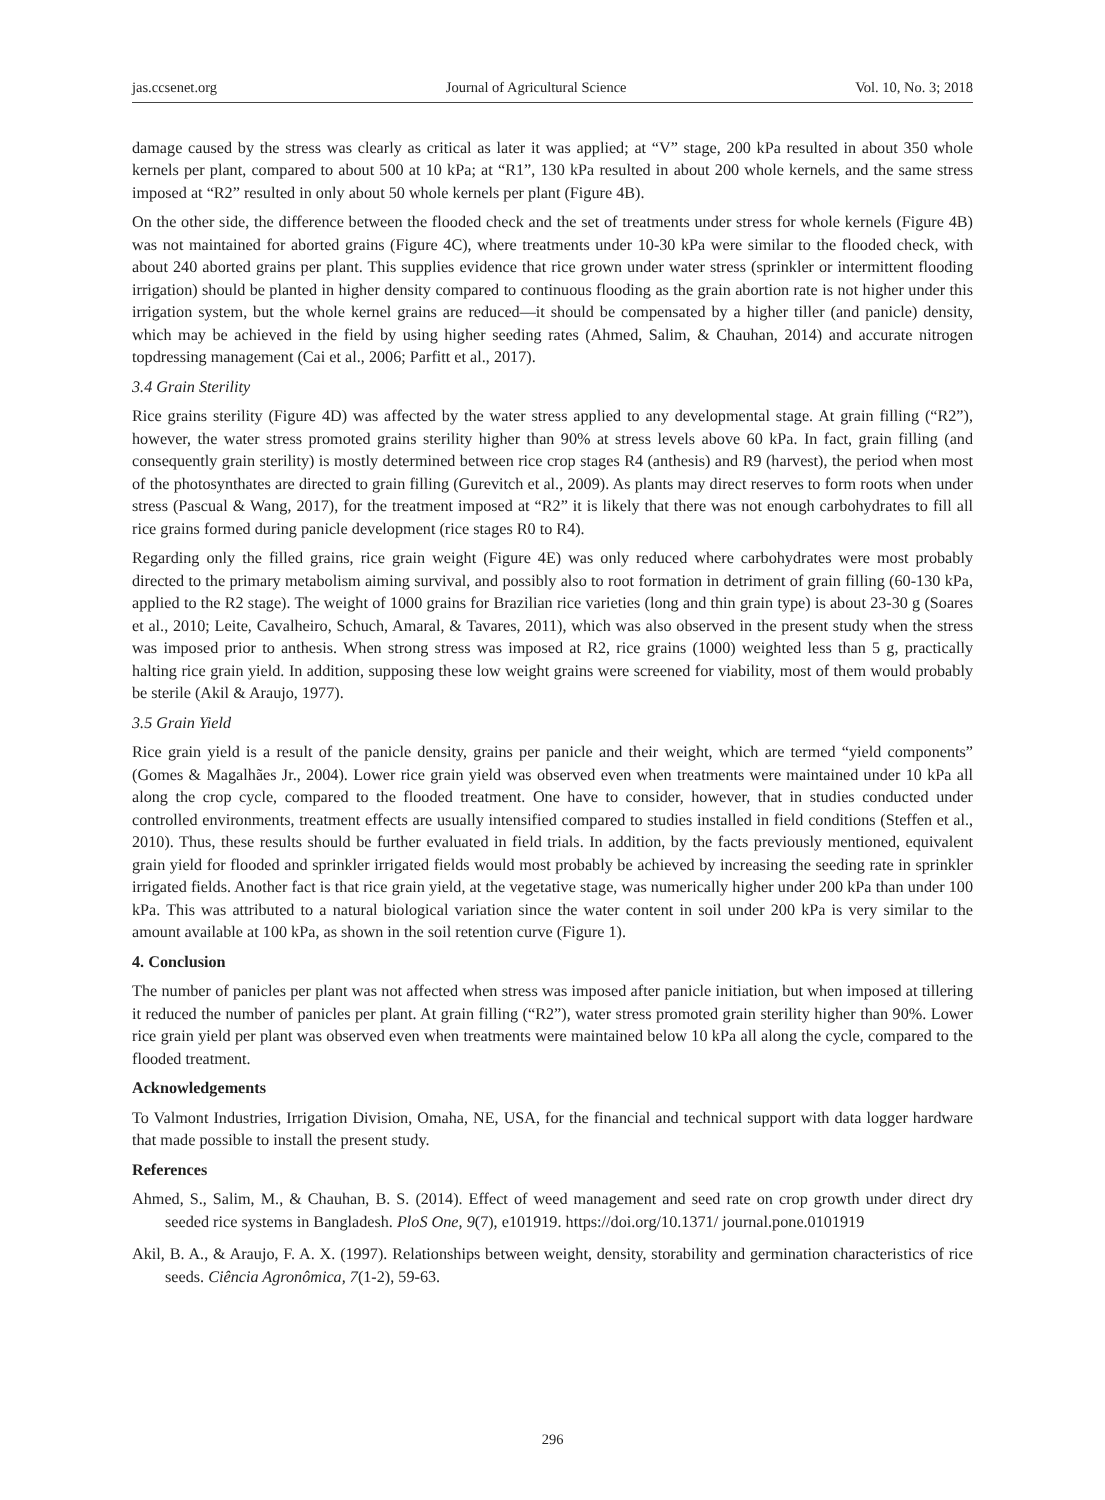jas.ccsenet.org Journal of Agricultural Science Vol. 10, No. 3; 2018
damage caused by the stress was clearly as critical as later it was applied; at “V” stage, 200 kPa resulted in about 350 whole kernels per plant, compared to about 500 at 10 kPa; at “R1”, 130 kPa resulted in about 200 whole kernels, and the same stress imposed at “R2” resulted in only about 50 whole kernels per plant (Figure 4B).
On the other side, the difference between the flooded check and the set of treatments under stress for whole kernels (Figure 4B) was not maintained for aborted grains (Figure 4C), where treatments under 10-30 kPa were similar to the flooded check, with about 240 aborted grains per plant. This supplies evidence that rice grown under water stress (sprinkler or intermittent flooding irrigation) should be planted in higher density compared to continuous flooding as the grain abortion rate is not higher under this irrigation system, but the whole kernel grains are reduced—it should be compensated by a higher tiller (and panicle) density, which may be achieved in the field by using higher seeding rates (Ahmed, Salim, & Chauhan, 2014) and accurate nitrogen topdressing management (Cai et al., 2006; Parfitt et al., 2017).
3.4 Grain Sterility
Rice grains sterility (Figure 4D) was affected by the water stress applied to any developmental stage. At grain filling (“R2”), however, the water stress promoted grains sterility higher than 90% at stress levels above 60 kPa. In fact, grain filling (and consequently grain sterility) is mostly determined between rice crop stages R4 (anthesis) and R9 (harvest), the period when most of the photosynthates are directed to grain filling (Gurevitch et al., 2009). As plants may direct reserves to form roots when under stress (Pascual & Wang, 2017), for the treatment imposed at “R2” it is likely that there was not enough carbohydrates to fill all rice grains formed during panicle development (rice stages R0 to R4).
Regarding only the filled grains, rice grain weight (Figure 4E) was only reduced where carbohydrates were most probably directed to the primary metabolism aiming survival, and possibly also to root formation in detriment of grain filling (60-130 kPa, applied to the R2 stage). The weight of 1000 grains for Brazilian rice varieties (long and thin grain type) is about 23-30 g (Soares et al., 2010; Leite, Cavalheiro, Schuch, Amaral, & Tavares, 2011), which was also observed in the present study when the stress was imposed prior to anthesis. When strong stress was imposed at R2, rice grains (1000) weighted less than 5 g, practically halting rice grain yield. In addition, supposing these low weight grains were screened for viability, most of them would probably be sterile (Akil & Araujo, 1977).
3.5 Grain Yield
Rice grain yield is a result of the panicle density, grains per panicle and their weight, which are termed “yield components” (Gomes & Magalhães Jr., 2004). Lower rice grain yield was observed even when treatments were maintained under 10 kPa all along the crop cycle, compared to the flooded treatment. One have to consider, however, that in studies conducted under controlled environments, treatment effects are usually intensified compared to studies installed in field conditions (Steffen et al., 2010). Thus, these results should be further evaluated in field trials. In addition, by the facts previously mentioned, equivalent grain yield for flooded and sprinkler irrigated fields would most probably be achieved by increasing the seeding rate in sprinkler irrigated fields. Another fact is that rice grain yield, at the vegetative stage, was numerically higher under 200 kPa than under 100 kPa. This was attributed to a natural biological variation since the water content in soil under 200 kPa is very similar to the amount available at 100 kPa, as shown in the soil retention curve (Figure 1).
4. Conclusion
The number of panicles per plant was not affected when stress was imposed after panicle initiation, but when imposed at tillering it reduced the number of panicles per plant. At grain filling (“R2”), water stress promoted grain sterility higher than 90%. Lower rice grain yield per plant was observed even when treatments were maintained below 10 kPa all along the cycle, compared to the flooded treatment.
Acknowledgements
To Valmont Industries, Irrigation Division, Omaha, NE, USA, for the financial and technical support with data logger hardware that made possible to install the present study.
References
Ahmed, S., Salim, M., & Chauhan, B. S. (2014). Effect of weed management and seed rate on crop growth under direct dry seeded rice systems in Bangladesh. PloS One, 9(7), e101919. https://doi.org/10.1371/ journal.pone.0101919
Akil, B. A., & Araujo, F. A. X. (1997). Relationships between weight, density, storability and germination characteristics of rice seeds. Ciência Agronômica, 7(1-2), 59-63.
296